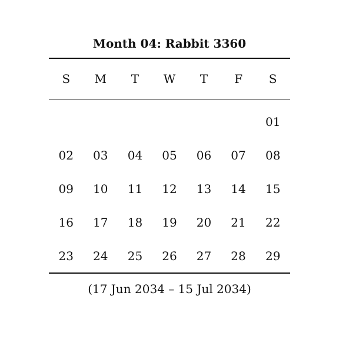Month 04: Rabbit 3360
| S | M | T | W | T | F | S |
| --- | --- | --- | --- | --- | --- | --- |
| | | | | | | 01 |
| 02 | 03 | 04 | 05 | 06 | 07 | 08 |
| 09 | 10 | 11 | 12 | 13 | 14 | 15 |
| 16 | 17 | 18 | 19 | 20 | 21 | 22 |
| 23 | 24 | 25 | 26 | 27 | 28 | 29 |
(17 Jun 2034 – 15 Jul 2034)